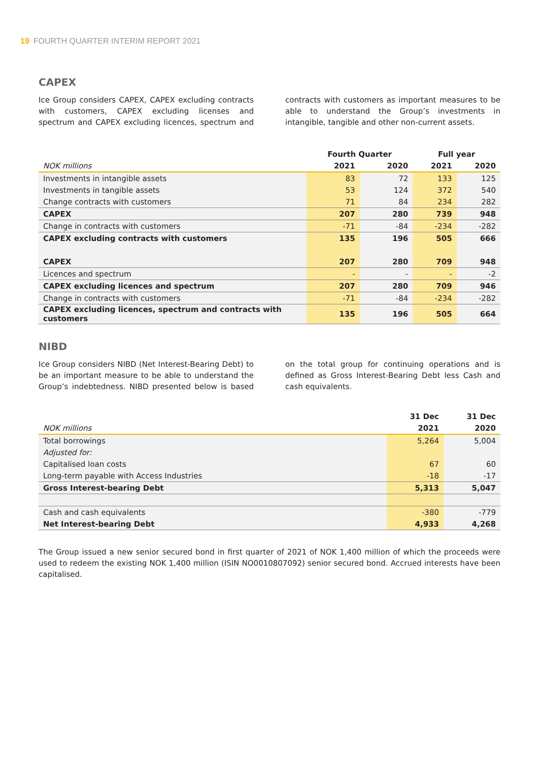19 FOURTH QUARTER INTERIM REPORT 2021
CAPEX
Ice Group considers CAPEX, CAPEX excluding contracts with customers, CAPEX excluding licenses and spectrum and CAPEX excluding licences, spectrum and contracts with customers as important measures to be able to understand the Group’s investments in intangible, tangible and other non-current assets.
| | Fourth Quarter | | Full year | |
| --- | --- | --- | --- | --- |
| NOK millions | 2021 | 2020 | 2021 | 2020 |
| Investments in intangible assets | 83 | 72 | 133 | 125 |
| Investments in tangible assets | 53 | 124 | 372 | 540 |
| Change contracts with customers | 71 | 84 | 234 | 282 |
| CAPEX | 207 | 280 | 739 | 948 |
| Change in contracts with customers | -71 | -84 | -234 | -282 |
| CAPEX excluding contracts with customers | 135 | 196 | 505 | 666 |
| CAPEX | 207 | 280 | 709 | 948 |
| Licences and spectrum | - | - | - | -2 |
| CAPEX excluding licences and spectrum | 207 | 280 | 709 | 946 |
| Change in contracts with customers | -71 | -84 | -234 | -282 |
| CAPEX excluding licences, spectrum and contracts with customers | 135 | 196 | 505 | 664 |
NIBD
Ice Group considers NIBD (Net Interest-Bearing Debt) to be an important measure to be able to understand the Group’s indebtedness. NIBD presented below is based on the total group for continuing operations and is defined as Gross Interest-Bearing Debt less Cash and cash equivalents.
| | 31 Dec | 31 Dec |
| --- | --- | --- |
| NOK millions | 2021 | 2020 |
| Total borrowings | 5,264 | 5,004 |
| Adjusted for: | | |
| Capitalised loan costs | 67 | 60 |
| Long-term payable with Access Industries | -18 | -17 |
| Gross Interest-bearing Debt | 5,313 | 5,047 |
| Cash and cash equivalents | -380 | -779 |
| Net Interest-bearing Debt | 4,933 | 4,268 |
The Group issued a new senior secured bond in first quarter of 2021 of NOK 1,400 million of which the proceeds were used to redeem the existing NOK 1,400 million (ISIN NO0010807092) senior secured bond. Accrued interests have been capitalised.